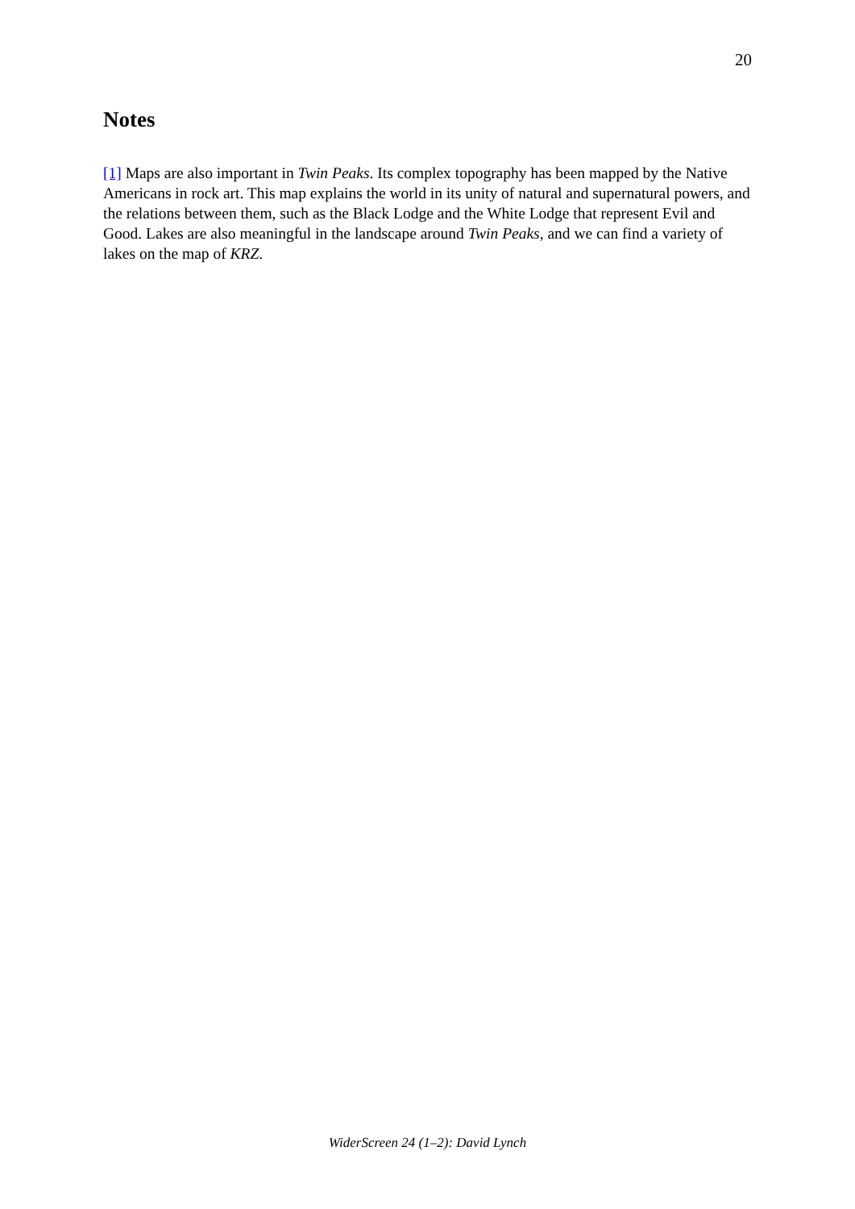20
Notes
[1] Maps are also important in Twin Peaks. Its complex topography has been mapped by the Native Americans in rock art. This map explains the world in its unity of natural and supernatural powers, and the relations between them, such as the Black Lodge and the White Lodge that represent Evil and Good. Lakes are also meaningful in the landscape around Twin Peaks, and we can find a variety of lakes on the map of KRZ.
WiderScreen 24 (1–2): David Lynch